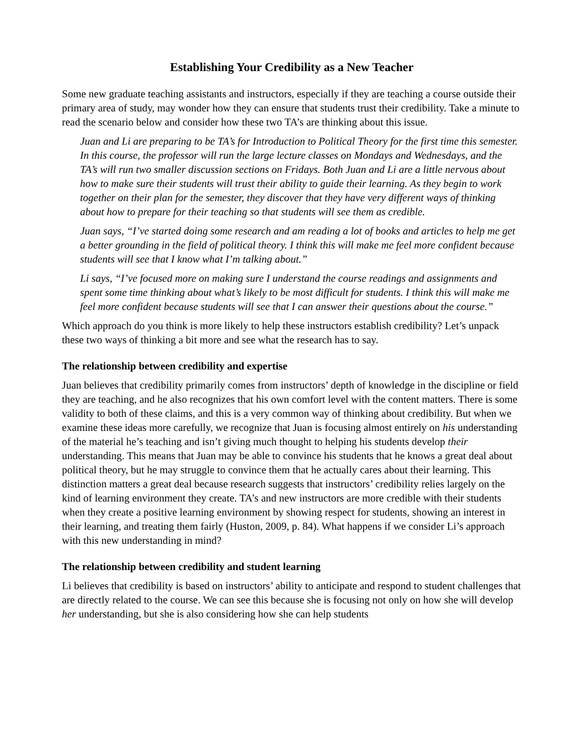Establishing Your Credibility as a New Teacher
Some new graduate teaching assistants and instructors, especially if they are teaching a course outside their primary area of study, may wonder how they can ensure that students trust their credibility. Take a minute to read the scenario below and consider how these two TA’s are thinking about this issue.
Juan and Li are preparing to be TA’s for Introduction to Political Theory for the first time this semester. In this course, the professor will run the large lecture classes on Mondays and Wednesdays, and the TA’s will run two smaller discussion sections on Fridays. Both Juan and Li are a little nervous about how to make sure their students will trust their ability to guide their learning. As they begin to work together on their plan for the semester, they discover that they have very different ways of thinking about how to prepare for their teaching so that students will see them as credible.
Juan says, “I’ve started doing some research and am reading a lot of books and articles to help me get a better grounding in the field of political theory. I think this will make me feel more confident because students will see that I know what I’m talking about.”
Li says, “I’ve focused more on making sure I understand the course readings and assignments and spent some time thinking about what’s likely to be most difficult for students. I think this will make me feel more confident because students will see that I can answer their questions about the course.”
Which approach do you think is more likely to help these instructors establish credibility? Let’s unpack these two ways of thinking a bit more and see what the research has to say.
The relationship between credibility and expertise
Juan believes that credibility primarily comes from instructors’ depth of knowledge in the discipline or field they are teaching, and he also recognizes that his own comfort level with the content matters. There is some validity to both of these claims, and this is a very common way of thinking about credibility. But when we examine these ideas more carefully, we recognize that Juan is focusing almost entirely on his understanding of the material he’s teaching and isn’t giving much thought to helping his students develop their understanding. This means that Juan may be able to convince his students that he knows a great deal about political theory, but he may struggle to convince them that he actually cares about their learning. This distinction matters a great deal because research suggests that instructors’ credibility relies largely on the kind of learning environment they create. TA’s and new instructors are more credible with their students when they create a positive learning environment by showing respect for students, showing an interest in their learning, and treating them fairly (Huston, 2009, p. 84). What happens if we consider Li’s approach with this new understanding in mind?
The relationship between credibility and student learning
Li believes that credibility is based on instructors’ ability to anticipate and respond to student challenges that are directly related to the course. We can see this because she is focusing not only on how she will develop her understanding, but she is also considering how she can help students